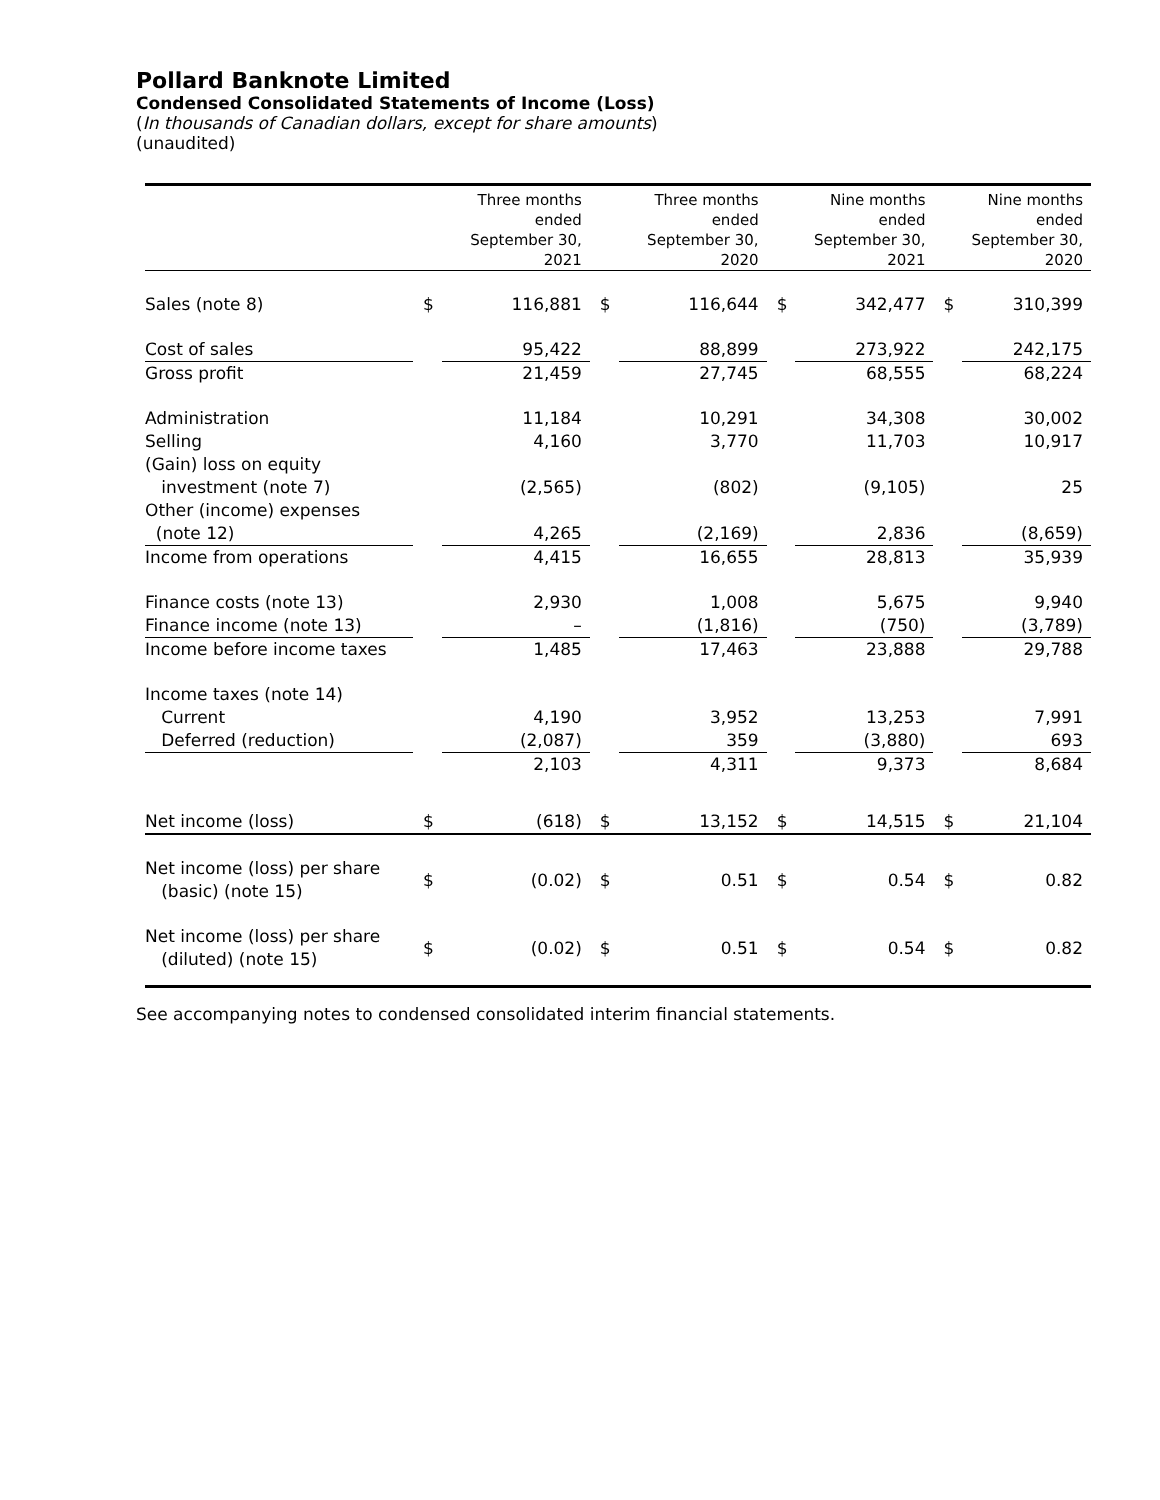Pollard Banknote Limited
Condensed Consolidated Statements of Income (Loss)
(In thousands of Canadian dollars, except for share amounts)
(unaudited)
| | | Three months ended September 30, 2021 | | Three months ended September 30, 2020 | | Nine months ended September 30, 2021 | | Nine months ended September 30, 2020 |
| --- | --- | --- | --- | --- | --- | --- | --- | --- |
| Sales (note 8) | $ | 116,881 | $ | 116,644 | $ | 342,477 | $ | 310,399 |
| Cost of sales | | 95,422 | | 88,899 | | 273,922 | | 242,175 |
| Gross profit | | 21,459 | | 27,745 | | 68,555 | | 68,224 |
| Administration | | 11,184 | | 10,291 | | 34,308 | | 30,002 |
| Selling | | 4,160 | | 3,770 | | 11,703 | | 10,917 |
| (Gain) loss on equity investment (note 7) | | (2,565) | | (802) | | (9,105) | | 25 |
| Other (income) expenses (note 12) | | 4,265 | | (2,169) | | 2,836 | | (8,659) |
| Income from operations | | 4,415 | | 16,655 | | 28,813 | | 35,939 |
| Finance costs (note 13) | | 2,930 | | 1,008 | | 5,675 | | 9,940 |
| Finance income (note 13) | | – | | (1,816) | | (750) | | (3,789) |
| Income before income taxes | | 1,485 | | 17,463 | | 23,888 | | 29,788 |
| Income taxes (note 14) | | | | | | | | |
| Current | | 4,190 | | 3,952 | | 13,253 | | 7,991 |
| Deferred (reduction) | | (2,087) | | 359 | | (3,880) | | 693 |
| | | 2,103 | | 4,311 | | 9,373 | | 8,684 |
| Net income (loss) | $ | (618) | $ | 13,152 | $ | 14,515 | $ | 21,104 |
| Net income (loss) per share (basic) (note 15) | $ | (0.02) | $ | 0.51 | $ | 0.54 | $ | 0.82 |
| Net income (loss) per share (diluted) (note 15) | $ | (0.02) | $ | 0.51 | $ | 0.54 | $ | 0.82 |
See accompanying notes to condensed consolidated interim financial statements.